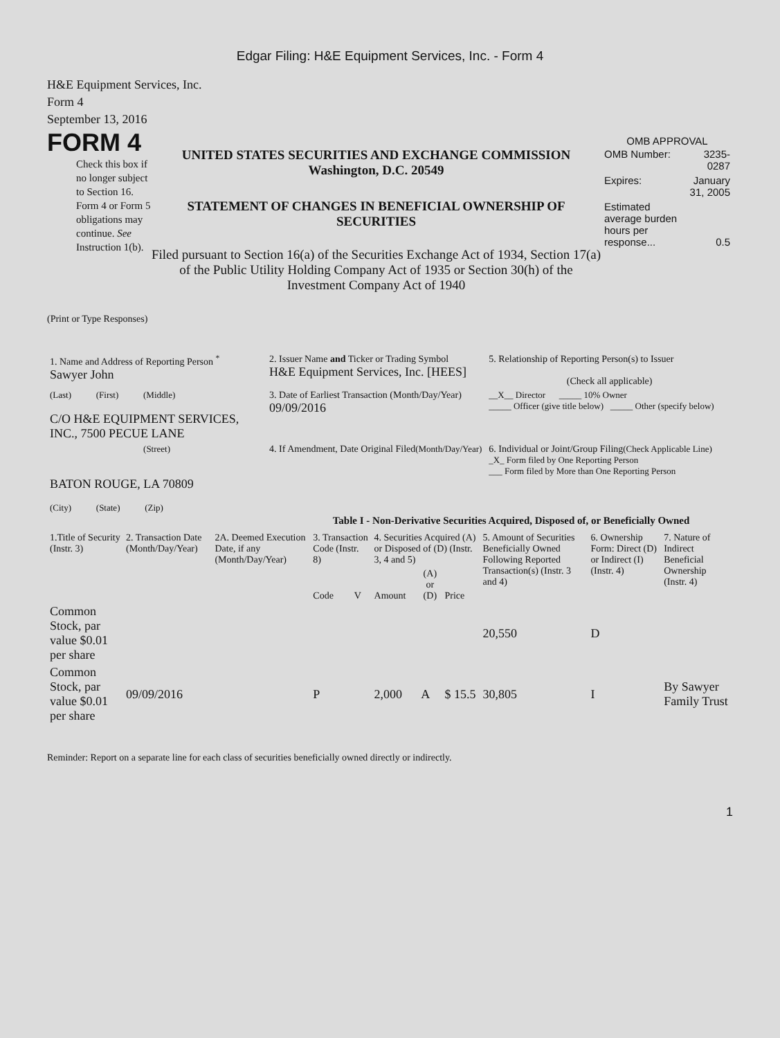Edgar Filing: H&E Equipment Services, Inc. - Form 4
H&E Equipment Services, Inc.
Form 4
September 13, 2016
FORM 4
Check this box if no longer subject to Section 16. Form 4 or Form 5 obligations may continue. See Instruction 1(b).
UNITED STATES SECURITIES AND EXCHANGE COMMISSION
Washington, D.C. 20549
STATEMENT OF CHANGES IN BENEFICIAL OWNERSHIP OF SECURITIES
Filed pursuant to Section 16(a) of the Securities Exchange Act of 1934, Section 17(a) of the Public Utility Holding Company Act of 1935 or Section 30(h) of the Investment Company Act of 1940
OMB APPROVAL
| OMB Number: | 3235-0287 |
| Expires: | January 31, 2005 |
| Estimated average burden hours per response... | 0.5 |
(Print or Type Responses)
| 1. Name and Address of Reporting Person <sup>*</sup> Sawyer John | 2. Issuer Name and Ticker or Trading Symbol H&E Equipment Services, Inc. [HEES] | 5. Relationship of Reporting Person(s) to Issuer (Check all applicable) |
| (Last) (First) (Middle) C/O H&E EQUIPMENT SERVICES, INC., 7500 PECUE LANE | 3. Date of Earliest Transaction (Month/Day/Year) 09/09/2016 | __X__ Director _____ 10% Owner _____ Officer (give title below) _____ Other (specify below) |
| (Street) BATON ROUGE, LA 70809 (City) (State) (Zip) | 4. If Amendment, Date Original Filed (Month/Day/Year) | 6. Individual or Joint/Group Filing (Check Applicable Line) _X_ Form filed by One Reporting Person ___ Form filed by More than One Reporting Person |
Table I - Non-Derivative Securities Acquired, Disposed of, or Beneficially Owned
| 1.Title of Security (Instr. 3) | 2. Transaction Date (Month/Day/Year) | 2A. Deemed Execution Date, if any (Month/Day/Year) | 3. Transaction Code (Instr. 8) | | 4. Securities Acquired (A) or Disposed of (D) (Instr. 3, 4 and 5) | | | 5. Amount of Securities Beneficially Owned Following Reported Transaction(s) (Instr. 3 and 4) | 6. Ownership Form: Direct (D) or Indirect (I) (Instr. 4) | 7. Nature of Indirect Beneficial Ownership (Instr. 4) |
| --- | --- | --- | --- | --- | --- | --- | --- | --- | --- | --- |
| | | | Code | V | Amount | (A) or (D) | Price | | | |
| Common Stock, par value $0.01 per share | | | | | | | | 20,550 | D | |
| Common Stock, par value $0.01 per share | 09/09/2016 | | P | | 2,000 | A | $ 15.5 | 30,805 | I | By Sawyer Family Trust |
Reminder: Report on a separate line for each class of securities beneficially owned directly or indirectly.
1